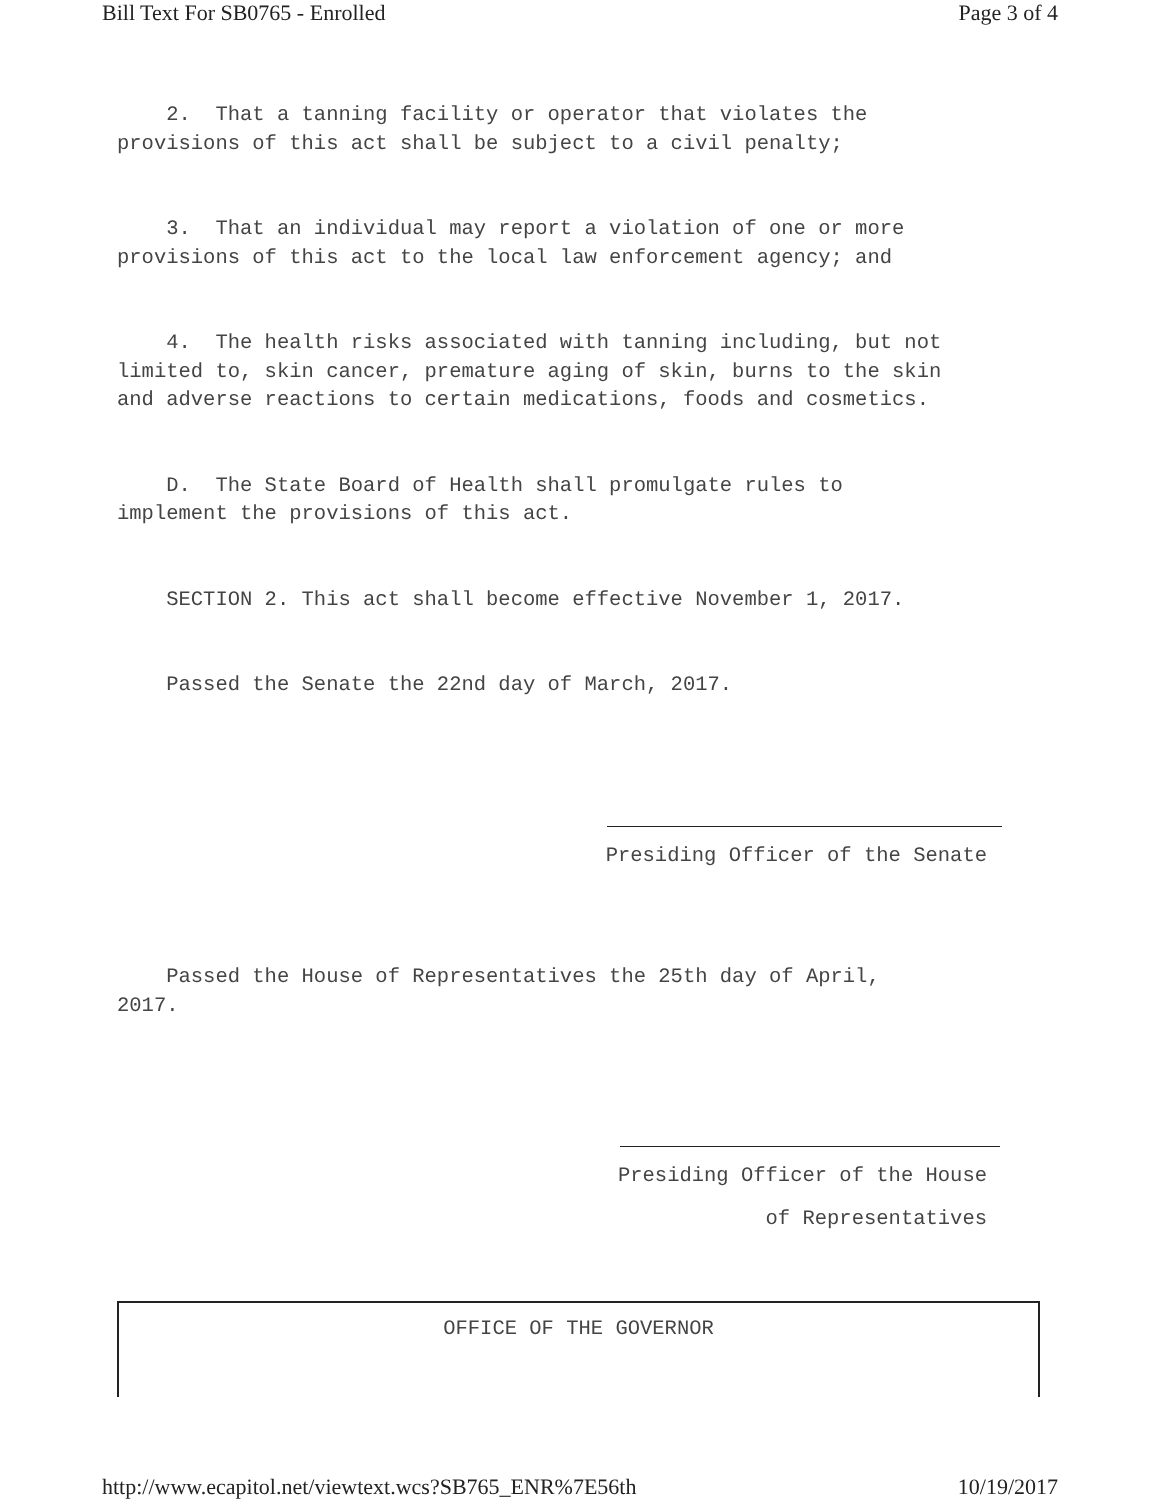Bill Text For SB0765 - Enrolled Page 3 of 4
2. That a tanning facility or operator that violates the
provisions of this act shall be subject to a civil penalty;
3. That an individual may report a violation of one or more
provisions of this act to the local law enforcement agency; and
4. The health risks associated with tanning including, but not
limited to, skin cancer, premature aging of skin, burns to the skin
and adverse reactions to certain medications, foods and cosmetics.
D. The State Board of Health shall promulgate rules to
implement the provisions of this act.
SECTION 2. This act shall become effective November 1, 2017.
Passed the Senate the 22nd day of March, 2017.
Presiding Officer of the Senate
Passed the House of Representatives the 25th day of April,
2017.
Presiding Officer of the House
of Representatives
OFFICE OF THE GOVERNOR
http://www.ecapitol.net/viewtext.wcs?SB765_ENR%7E56th 10/19/2017